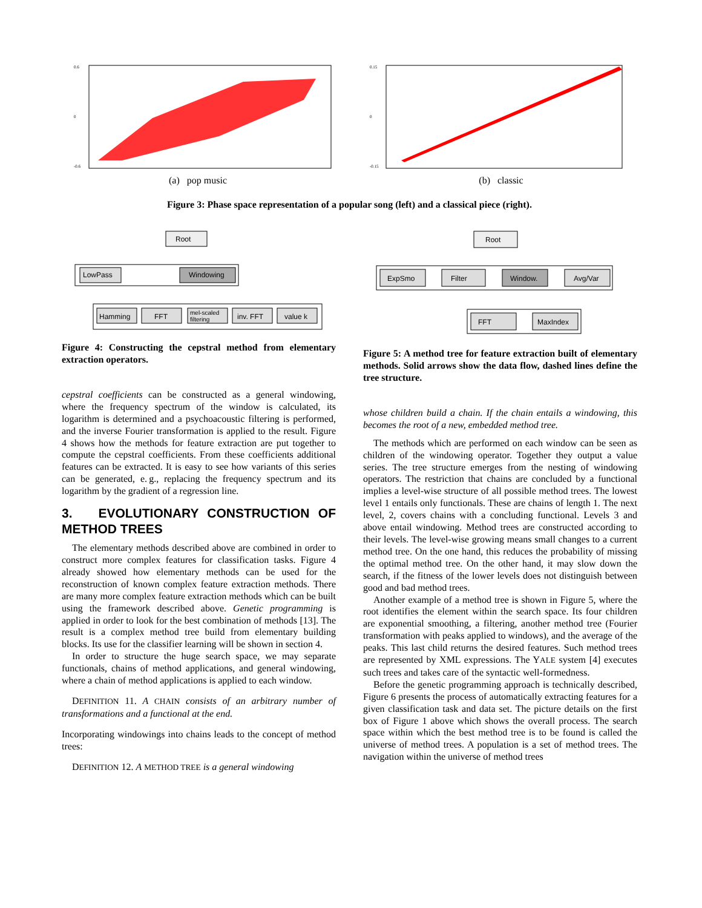0.6
0
-0.6
(a) pop music
0.15
0
-0.15
(b) classic
Figure 3: Phase space representation of a popular song (left) and a classical piece (right).
Root
LowPass
Windowing
Hamming
FFT
mel-scaled
filtering
inv. FFT
value k
Figure 4: Constructing the cepstral method from elementary extraction operators.
cepstral coefficients can be constructed as a general windowing, where the frequency spectrum of the window is calculated, its logarithm is determined and a psychoacoustic filtering is performed, and the inverse Fourier transformation is applied to the result. Figure 4 shows how the methods for feature extraction are put together to compute the cepstral coefficients. From these coefficients additional features can be extracted. It is easy to see how variants of this series can be generated, e. g., replacing the frequency spectrum and its logarithm by the gradient of a regression line.
3. EVOLUTIONARY CONSTRUCTION OF METHOD TREES
The elementary methods described above are combined in order to construct more complex features for classification tasks. Figure 4 already showed how elementary methods can be used for the reconstruction of known complex feature extraction methods. There are many more complex feature extraction methods which can be built using the framework described above. Genetic programming is applied in order to look for the best combination of methods [13]. The result is a complex method tree build from elementary building blocks. Its use for the classifier learning will be shown in section 4.
In order to structure the huge search space, we may separate functionals, chains of method applications, and general windowing, where a chain of method applications is applied to each window.
DEFINITION 11. A CHAIN consists of an arbitrary number of transformations and a functional at the end.
Incorporating windowings into chains leads to the concept of method trees:
DEFINITION 12. A METHOD TREE is a general windowing
Root
ExpSmo
Filter
Window.
Avg/Var
FFT
MaxIndex
Figure 5: A method tree for feature extraction built of elementary methods. Solid arrows show the data flow, dashed lines define the tree structure.
whose children build a chain. If the chain entails a windowing, this becomes the root of a new, embedded method tree.
The methods which are performed on each window can be seen as children of the windowing operator. Together they output a value series. The tree structure emerges from the nesting of windowing operators. The restriction that chains are concluded by a functional implies a level-wise structure of all possible method trees. The lowest level 1 entails only functionals. These are chains of length 1. The next level, 2, covers chains with a concluding functional. Levels 3 and above entail windowing. Method trees are constructed according to their levels. The level-wise growing means small changes to a current method tree. On the one hand, this reduces the probability of missing the optimal method tree. On the other hand, it may slow down the search, if the fitness of the lower levels does not distinguish between good and bad method trees.
Another example of a method tree is shown in Figure 5, where the root identifies the element within the search space. Its four children are exponential smoothing, a filtering, another method tree (Fourier transformation with peaks applied to windows), and the average of the peaks. This last child returns the desired features. Such method trees are represented by XML expressions. The YALE system [4] executes such trees and takes care of the syntactic well-formedness.
Before the genetic programming approach is technically described, Figure 6 presents the process of automatically extracting features for a given classification task and data set. The picture details on the first box of Figure 1 above which shows the overall process. The search space within which the best method tree is to be found is called the universe of method trees. A population is a set of method trees. The navigation within the universe of method trees